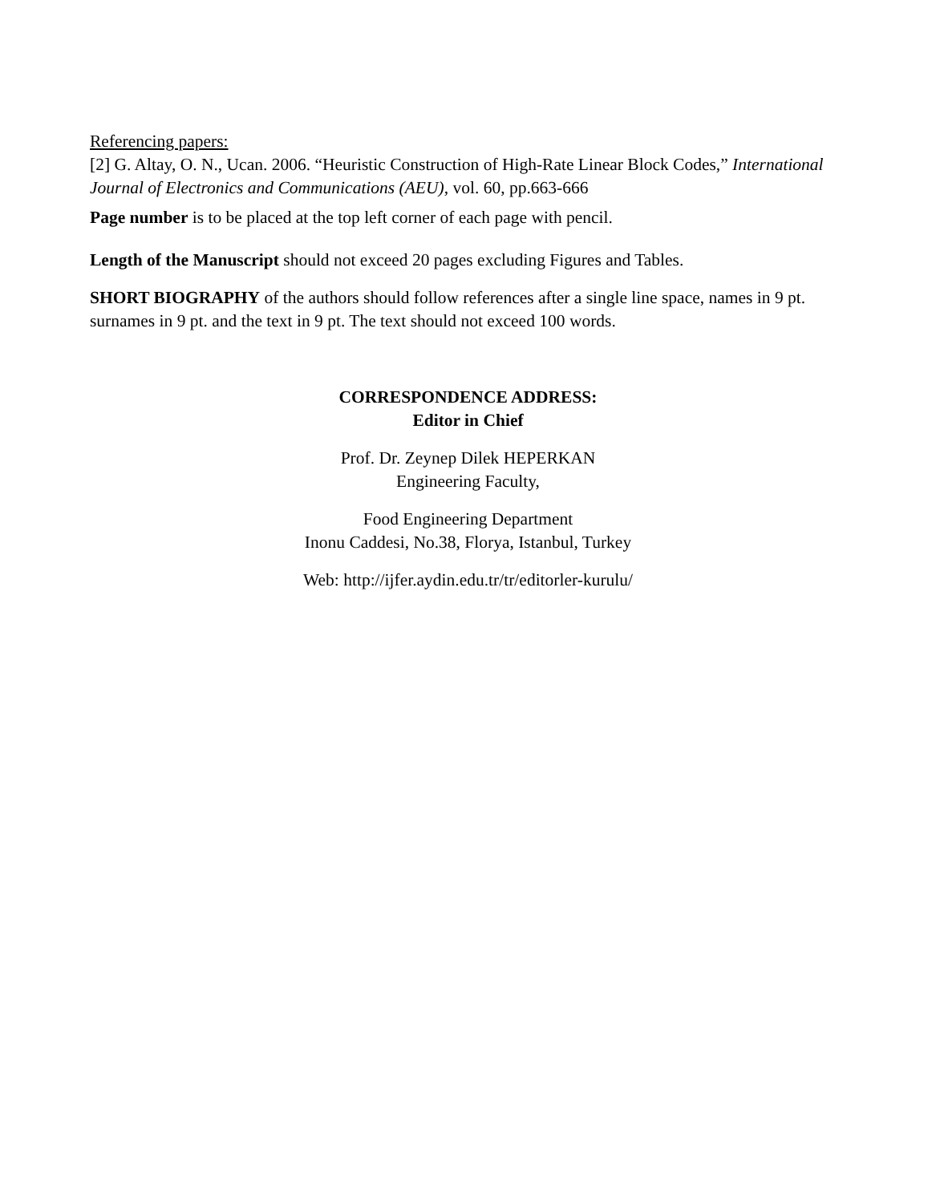Referencing papers:
[2] G. Altay, O. N., Ucan. 2006. “Heuristic Construction of High-Rate Linear Block Codes,” International Journal of Electronics and Communications (AEU), vol. 60, pp.663-666
Page number is to be placed at the top left corner of each page with pencil.
Length of the Manuscript should not exceed 20 pages excluding Figures and Tables.
SHORT BIOGRAPHY of the authors should follow references after a single line space, names in 9 pt. surnames in 9 pt. and the text in 9 pt. The text should not exceed 100 words.
CORRESPONDENCE ADDRESS:
Editor in Chief
Prof. Dr. Zeynep Dilek HEPERKAN
Engineering Faculty,
Food Engineering Department
Inonu Caddesi, No.38, Florya, Istanbul, Turkey
Web: http://ijfer.aydin.edu.tr/tr/editorler-kurulu/